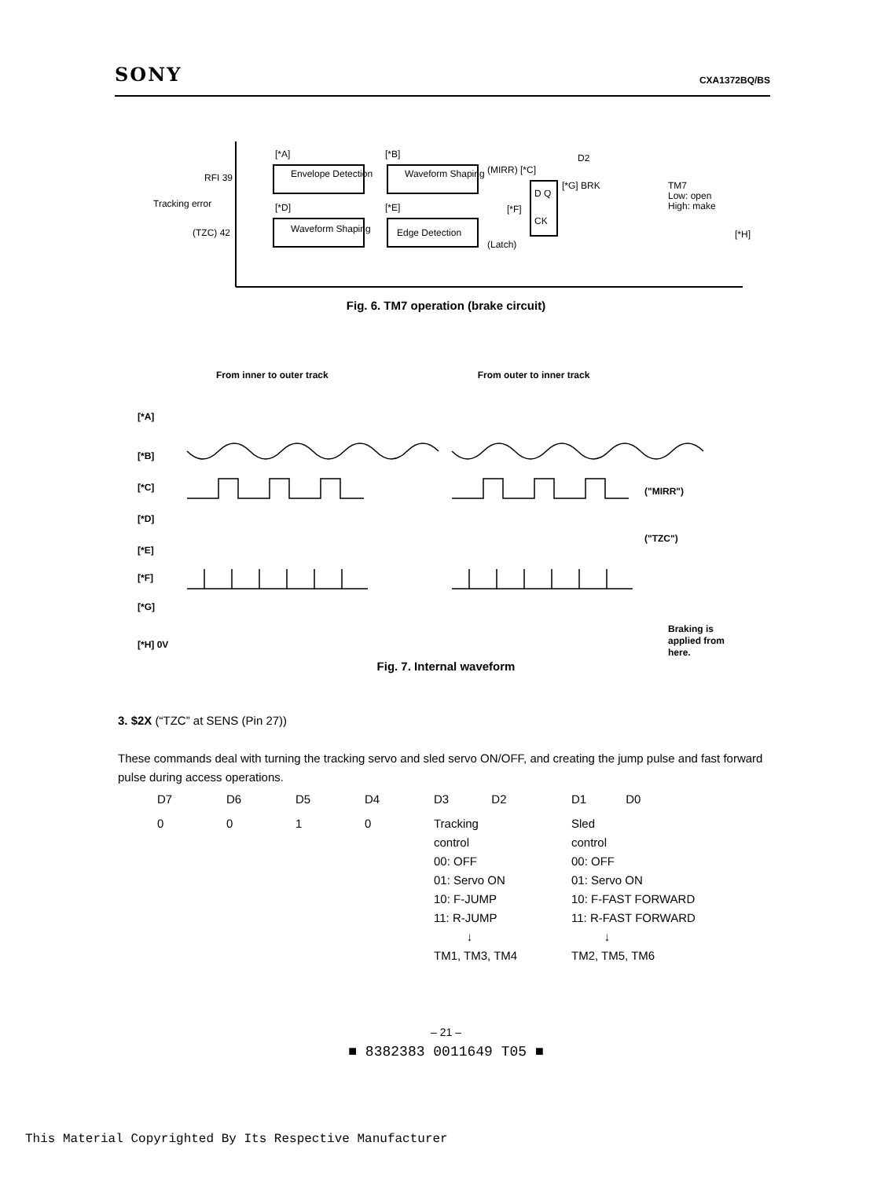SONY CXA1372BQ/BS
RFI 39
Tracking error
(TZC) 42
[*A]
[*B]
Envelope Detection
Waveform Shaping
[*D]
[*E]
Waveform Shaping
Edge Detection
(MIRR) [*C]
[*F]
(Latch)
D Q
CK
[*G] BRK
D2
TM7
Low: open
High: make
[*H]
Fig. 6. TM7 operation (brake circuit)
From inner to outer track From outer to inner track
[*A]
[*B]
[*C]
[*D]
[*E]
[*F]
[*G]
[*H] 0V
("MIRR")
("TZC")
Braking is
applied from
here.
Fig. 7. Internal waveform
3. $2X (“TZC” at SENS (Pin 27))
These commands deal with turning the tracking servo and sled servo ON/OFF, and creating the jump pulse and fast forward pulse during access operations.
| D7 | D6 | D5 | D4 | D3 D2 | D1 D0 |
| 0 | 0 | 1 | 0 | Tracking control 00: OFF 01: Servo ON 10: F-JUMP 11: R-JUMP ↓ TM1, TM3, TM4 | Sled control 00: OFF 01: Servo ON 10: F-FAST FORWARD 11: R-FAST FORWARD ↓ TM2, TM5, TM6 |
– 21 –
■ 8382383 0011649 T05 ■
This Material Copyrighted By Its Respective Manufacturer